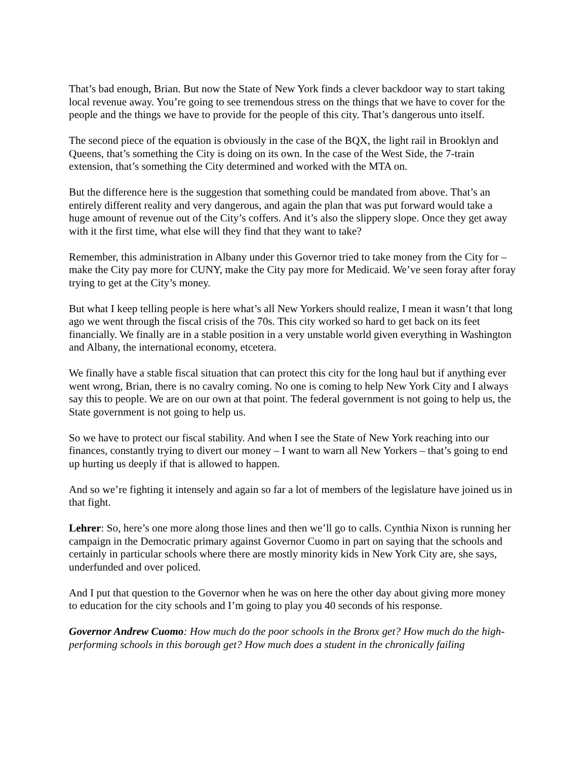That’s bad enough, Brian. But now the State of New York finds a clever backdoor way to start taking local revenue away. You’re going to see tremendous stress on the things that we have to cover for the people and the things we have to provide for the people of this city. That’s dangerous unto itself.
The second piece of the equation is obviously in the case of the BQX, the light rail in Brooklyn and Queens, that’s something the City is doing on its own. In the case of the West Side, the 7-train extension, that’s something the City determined and worked with the MTA on.
But the difference here is the suggestion that something could be mandated from above. That’s an entirely different reality and very dangerous, and again the plan that was put forward would take a huge amount of revenue out of the City’s coffers. And it’s also the slippery slope. Once they get away with it the first time, what else will they find that they want to take?
Remember, this administration in Albany under this Governor tried to take money from the City for – make the City pay more for CUNY, make the City pay more for Medicaid. We’ve seen foray after foray trying to get at the City’s money.
But what I keep telling people is here what’s all New Yorkers should realize, I mean it wasn’t that long ago we went through the fiscal crisis of the 70s. This city worked so hard to get back on its feet financially. We finally are in a stable position in a very unstable world given everything in Washington and Albany, the international economy, etcetera.
We finally have a stable fiscal situation that can protect this city for the long haul but if anything ever went wrong, Brian, there is no cavalry coming. No one is coming to help New York City and I always say this to people. We are on our own at that point. The federal government is not going to help us, the State government is not going to help us.
So we have to protect our fiscal stability. And when I see the State of New York reaching into our finances, constantly trying to divert our money – I want to warn all New Yorkers – that’s going to end up hurting us deeply if that is allowed to happen.
And so we’re fighting it intensely and again so far a lot of members of the legislature have joined us in that fight.
Lehrer: So, here’s one more along those lines and then we’ll go to calls. Cynthia Nixon is running her campaign in the Democratic primary against Governor Cuomo in part on saying that the schools and certainly in particular schools where there are mostly minority kids in New York City are, she says, underfunded and over policed.
And I put that question to the Governor when he was on here the other day about giving more money to education for the city schools and I’m going to play you 40 seconds of his response.
Governor Andrew Cuomo: How much do the poor schools in the Bronx get? How much do the high-performing schools in this borough get? How much does a student in the chronically failing